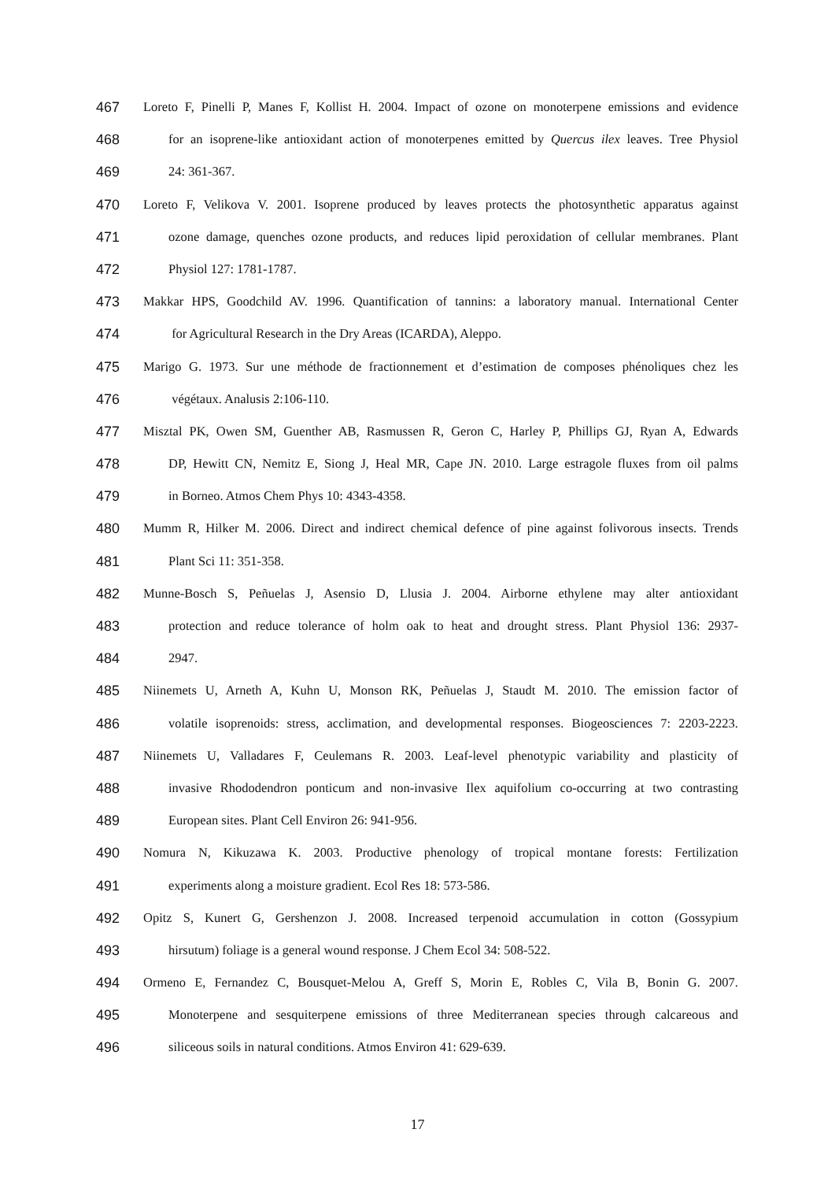467 Loreto F, Pinelli P, Manes F, Kollist H. 2004. Impact of ozone on monoterpene emissions and evidence
468 for an isoprene-like antioxidant action of monoterpenes emitted by Quercus ilex leaves. Tree Physiol
469 24: 361-367.
470 Loreto F, Velikova V. 2001. Isoprene produced by leaves protects the photosynthetic apparatus against
471 ozone damage, quenches ozone products, and reduces lipid peroxidation of cellular membranes. Plant
472 Physiol 127: 1781-1787.
473 Makkar HPS, Goodchild AV. 1996. Quantification of tannins: a laboratory manual. International Center
474 for Agricultural Research in the Dry Areas (ICARDA), Aleppo.
475 Marigo G. 1973. Sur une méthode de fractionnement et d’estimation de composes phénoliques chez les
476 végétaux. Analusis 2:106-110.
477 Misztal PK, Owen SM, Guenther AB, Rasmussen R, Geron C, Harley P, Phillips GJ, Ryan A, Edwards
478 DP, Hewitt CN, Nemitz E, Siong J, Heal MR, Cape JN. 2010. Large estragole fluxes from oil palms
479 in Borneo. Atmos Chem Phys 10: 4343-4358.
480 Mumm R, Hilker M. 2006. Direct and indirect chemical defence of pine against folivorous insects. Trends
481 Plant Sci 11: 351-358.
482 Munne-Bosch S, Peñuelas J, Asensio D, Llusia J. 2004. Airborne ethylene may alter antioxidant
483 protection and reduce tolerance of holm oak to heat and drought stress. Plant Physiol 136: 2937-
484 2947.
485 Niinemets U, Arneth A, Kuhn U, Monson RK, Peñuelas J, Staudt M. 2010. The emission factor of
486 volatile isoprenoids: stress, acclimation, and developmental responses. Biogeosciences 7: 2203-2223.
487 Niinemets U, Valladares F, Ceulemans R. 2003. Leaf-level phenotypic variability and plasticity of
488 invasive Rhododendron ponticum and non-invasive Ilex aquifolium co-occurring at two contrasting
489 European sites. Plant Cell Environ 26: 941-956.
490 Nomura N, Kikuzawa K. 2003. Productive phenology of tropical montane forests: Fertilization
491 experiments along a moisture gradient. Ecol Res 18: 573-586.
492 Opitz S, Kunert G, Gershenzon J. 2008. Increased terpenoid accumulation in cotton (Gossypium
493 hirsutum) foliage is a general wound response. J Chem Ecol 34: 508-522.
494 Ormeno E, Fernandez C, Bousquet-Melou A, Greff S, Morin E, Robles C, Vila B, Bonin G. 2007.
495 Monoterpene and sesquiterpene emissions of three Mediterranean species through calcareous and
496 siliceous soils in natural conditions. Atmos Environ 41: 629-639.
17